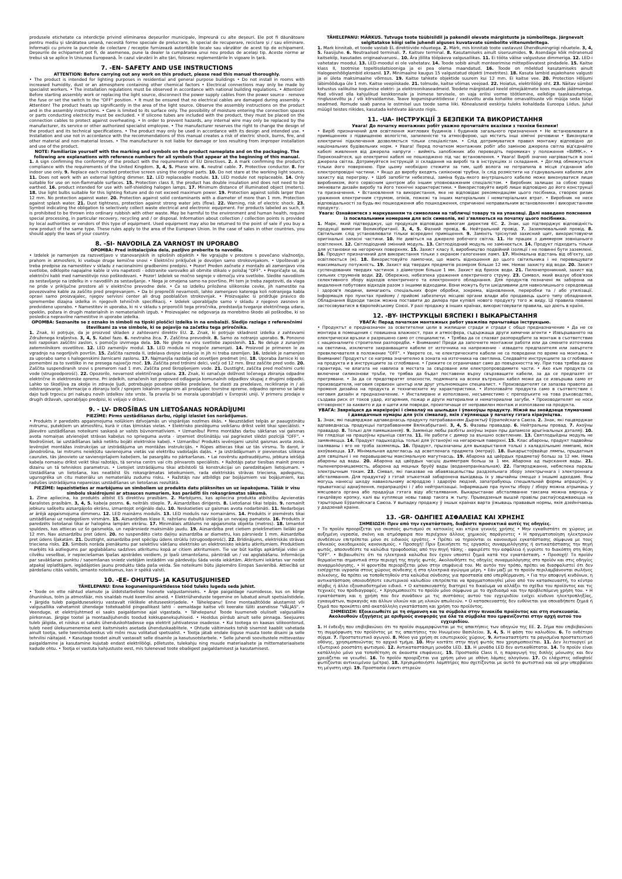produsele etichetate ca interdicție privind eliminarea deșeurilor municipale, împreună cu alte deșeuri. Ele pot fi dăunătoare pentru mediu și sănătatea umană, necesită forme speciale de prelucrare, în special de recuperare, reciclare și / sau eliminare. Informații cu privire la punctele de colectare / recepție furnizează autoritățile locale sau vânzător de acest tip de echipament. Deșeurile de echipament pot fi, de asemenea, pune la dealer la cumpărarea unui nou produs de același tip. Aceste norme ar trebui să se aplice în Uniunea Europeană. În cazul vânzării în alte țări, folosesc reglementările în vigoare în țară.
7. -EN- SAFETY AND USE INSTRUCTIONS
ATTENTION: Before carrying out any work on this product, please read this manual thoroughly.
• The product is intended for lighting purposes in residential and general purpose buildings • Do not install in rooms with increased humidity, dust or an atmosphere containing other chemical factors • Electrical connections may only be made by specialist workers. • The installation regulations must be observed in accordance with national building regulations. • Attention! Before starting assembly work or replacing the light source, disconnect the power supply cables from the power source - remove the fuse or set the switch to the "OFF" position. • It must be ensured that no electrical cables are damaged during assembly. • Attention! The product heats up significantly in the area of the light source. Observe the assembly instructions on the product and in the assembly instructions. • Care is limited to its surface only. The possibility of moisture entering the connection spaces or parts conducting electricity must be excluded. • If silicone tubes are included with the product, they must be placed on the connection cables to protect against overheating. • In order to prevent hazards, any internal wire may only be replaced by the manufacturer, its service or other authorized specialist employee. • The manufacturer reserves the right to change the design of the product and its technical specifications. • The product may only be used in accordance with its design and intended use. • Installation and use not in accordance with the recommendations of this manual creates a risk of electric shock, burns, fire, and other material and non-material losses. • The manufacturer is not liable for damage or loss resulting from improper installation and use of the product.
NOTE: Familiarize yourself with the marking and symbols on the product nameplate and on the packaging. The following are explanations with reference numbers for all symbols that appear at the beginning of this manual.
1. A sign confirming the conformity of the product with the requirements of EU Directives. 2. A mark confirming the product's compliance with the requirements of the United Kingdom. 3, 4, 5. Phase wire. 6. neutral cable. 7. Protective conductor. 8. For indoor use only. 9. Replace each cracked protective screen using the original parts. 10. Do not stare at the working light source. 11. Does not work with an external lighting dimmer. 12. LED replaceable module. 13. LED module not replaceable. 14. Only suitable for use on non-flammable surfaces. 15. Protection class II, the product has double insulation and does not need to be earthed. 16. product intended for use with self-shielding halogen lamps. 17. Minimum distance of illuminated object (meters). 18. Use light bulbs suitable for this lighting fixture and do not exceed maximum power. 19. Protection against solids larger than 12 mm. No protection against water. 20. Protection against solid contaminants with a diameter of more than 1 mm. Protection against splash water. 21. Dust tightness, protection against strong water jets (flow). 22. Warning, risk of electric shock. 23. Symbol indicating the obligation to selectively collect waste electrical and electronic equipment. For products labeled as such, it is prohibited to be thrown into ordinary rubbish with other waste. May be harmful to the environment and human health, require special processing, in particular recovery, recycling and / or disposal. Information about collection / collection points is provided by local authorities or vendors of this type of equipment. Used equipment may also be returned to the point of sale if you buy a new product of the same type. These rules apply to the area of the European Union. In the case of sales in other countries, you should apply the laws of your country.
8. -SI- NAVODILA ZA VARNOST IN UPORABO
OPOMBA: Pred inštalacijska dela, pazljivo preberite ta navodila.
• Izdelek je namenjen za razsvetljavo v stanovanjskih in splošnih objektih • Ne vgrajujte v prostore s povečano vlažnostjo, prahom in atmosfero, ki vsebuje druge kemične snovi • Električni priključek je dovoljen samo strokovnjakom. • Upoštevati je treba predpise za namestitev v skladu z nacionalnimi gradbenimi predpisi. • Pozor! Preden začnete z montažo ali zamenjavo vira svetlobe, odklopite napajalne kable iz vira napetosti - odstranite varovalko ali obrnite stikalo v položaj "OFF". • Prepričajte se, da električni kabli med namestitvijo niso poškodovani. • Pozor! Izdelek se močno segreje v območju vira svetlobe. Sledite navodilom za sestavljanje na izdelku in v navodilih za sestavljanje. • Nega je omejena samo na površino. Pri tem je treba zagotoviti, da vlaga ne pride v priključne prostore ali v električno prevodne dele. • Če so izdelku priložene silikonske cevke, jih namestite na povezovalne kable za zaščito pred pregrevanjem. • Da bi preprečili nevarnosti, lahko zamenjavo katerega koli notranjega kabla opravi samo proizvajalec, njegov servisni center ali drug pooblaščen strokovnjak. • Proizvajalec si pridržuje pravico do spremembe dizajna izdelka in njegovih tehničnih specifikacij. • Izdelek uporabljajte samo v skladu z njegovo zasnovo in predvideno uporabo. • Namestitev in uporaba, ki ni v skladu s priporočili tega priročnika, predstavlja tveganje električnega udara, opeklin, požara in drugih materialnih in nematerialnih izgub. • Proizvajalec ne odgovarja za morebitno škodo ali poškodbe, ki so posledica nepravilne namestitve in uporabe izdelka.
OPOMBA: Seznanite se z oznako in simboli na tipski ploščici izdelka in na embalaži. Sledijo razlage z referenčnimi številkami za vse simbole, ki se pojavijo na začetku tega priročnika.
1. Znak, ki potrjuje, da je proizvod skladen z zahtevami direktiv EU. 2. Znak, ki potrjuje skladnost izdelka z zahtevami Združenega kraljestva. 3, 4, 5. Kabel fazo. 6. nevtralna žica. 7. Zaščitna prevodnik. 8. Samo za notranjo uporabo. 9. Ponovno koli razpokan zaščitni zaslon, s pomočjo izvirnega dela. 10. Ne glejte na viru svetlobe zaposlenih. 11. Ne deluje z zunanjim zatemnilnikom osvetlitve. 12. LED zamenljiv modul. 13. LED modula ni mogoče zamenjati. 14. Proizvod je primeren le za vgradnjo na negorljivih površin. 15. Zaščita razreda II, izdelava dvojne izolacije in jih ni treba ozemljen. 16. Izdelek je namenjen za uporabo samo s halogenskimi žarnicami zaslonu. 17. Najmanjša razdalja od osvetljen predmet (m). 18. Uporaba žarnice ki so pomembni za to svetilko in ne presega največjo moč. 19. Zaščita pred trdnimi delci, večji od 12 mm. Brez zaščite pred vodo. 20. Zaščita suspendiranih snovi s premerom nad 1 mm. Zaščita pred škropljenjem vode. 21. Dusttight, zaščita pred močnimi curki vode (strugoodporość). 22. Opozorilo, nevarnost električnega udara. 23. Znak, ki označuje dolžnost ločenega zbiranja odpadne električne in elektronske opreme. Pri izdelkih, označenih kot prepoved odlaganja komunalnih odpadkov skupaj z drugimi odpadki. Lahko so škodljiva za okolje in zdravje ljudi, potrebujejo posebne oblike predelave, še zlasti za predelavo, recikliranje in / ali odstranjevanje. Informacije o zbiranju točk / sprejem lokalnim organom ali prodajalec tovrstne opreme. odpadno opremo se lahko dajo tudi trgovcu pri nakupu novih izdelkov iste vrste. Ta pravila bi se morala uporabljati v Evropski uniji. V primeru prodaje v drugih državah, uporabljajo predpisi, ki veljajo v državi.
9. - LV- DROŠĪBAS UN LIETOŠANAS NORĀDĪJUMI
PIEZĪME: Pirms uzstādīšanas darbu, rūpīgi izlasiet šos norādījumus.
• Produkts ir paredzēts apgaismojuma nolūkiem dzīvojamās un vispārējas nozīmes ēkās. • Neuzstādiet telpās ar paaugstinātu mitrumu, putekļiem un atmosfēru, kurā ir citas ķīmiskas vielas. • Elektrisko pieslēgumu veikšanu drīkst veikt tikai speciālisti. • Jāievēro uzstādīšanas noteikumi saskaņā ar valsts būvnormatīviem. • Uzmanību! Pirms montāžas darbu sākšanas vai gaismas avota nomaiņas atvienojiet strāvas kabeļus no sprieguma avota - izņemiet drošinātāju vai pagrieziet slēdzi pozīcijā "OFF". • Nodrošiniet, lai uzstādīšanas laikā netiktu bojāti elektriskie kabeļi. • Uzmanību! Produkts ievērojami uzsilst gaismas avota zonā. Ievērojiet montāžas instrukcijas uz izstrādājuma un montāžas instrukcijās. • Rūpes attiecas tikai uz tās virsmu. To darot, ir jānodrošina, lai mitrums neiekļūtu savienojuma vietās vai elektrību vadošajās daļās. • Ja izstrādājumam ir pievienotas silikona caurules, tās jānovieto uz savienojošajiem kabeļiem, lai pasargātu no pārkaršanas. • Lai novērstu apdraudējumu, jebkura iekšējā kabeļa nomaiņu drīkst veikt tikai ražotājs, tā servisa centrs vai cits pilnvarots speciālists. • Ražotājs patur tiesības mainīt preces dizainu un tā tehniskos parametrus. • Lietojiet izstrādājumu tikai atbilstoši tā konstrukcijai un paredzētajam lietojumam. • Uzstādīšana un lietošana, kas neatbilst šīs rokasgrāmatas ieteikumiem, rada elektriskās strāvas trieciena, apdegumu, ugunsgrēka un citu materiālu un nemateriālu zudumu risku. • Ražotājs nav atbildīgs par bojājumiem vai bojājumiem, kas radušies izstrādājuma nepareizas uzstādīšanas un lietošanas rezultātā.
PIEZĪME: Iepazīstieties ar marķējumu un simboliem uz produkta datu plāksnītes un uz iepakojuma. Tālāk ir visu simbolu skaidrojumi ar atsauces numuriem, kas parādīti šīs rokasgrāmatas sākumā.
1. Zīme apliecina, ka produkts atbilst ES direktīvu prasībām. 2. Marķējums, kas apliecina produkta atbilstību Apvienotās Karalistes prasībām. 3, 4, 5. kabeļa posms. 6. neitrāls stieple. 7. Aizsardzības diriģents. 8. Lietošanai tikai telpās. 9. nomainīt jebkuru sašķeltu aizsargājošo ekrānu, izmantojot oriģinālo daļu. 10. Neskatieties uz gaismas avota nodarbināti. 11. Nedarbojas ar ārējā apgaismojuma dimmeru. 12. LED maināms modulis. 13. LED modulis nav nomaināms. 14. Produkts ir piemērots tikai uzstādīšanai uz nedegošiem virsmām. 15. Aizsardzības klase II, ražošanu dubultā izolācija un nevajag pamatota. 16. Produkts ir paredzēts lietošanai tikai ar halogēna lampām ekrānu. 17. Minimālais attālums no apgaismota objekta (metros). 18. Izmantot spuldzes, kas attiecas uz šo gaismekļa, un nepārsniedz maksimālo jaudu. 19. Aizsardzība pret cietiem priekšmetiem lielāki par 12 mm. Nav aizsardzību pret ūdeni. 20. no suspendēto cieto daļiņu aizsardzība ar diametru, kas pārsniedz 1 mm. Aizsardzība pret ūdens šļakatām. 21. Dusttight, aizsardzība pret spēcīgu ūdens strūklu (strugoodporość). 22. Brīdinājums, elektriskās strāvas trieciena risks. 23. Simbols norāda pienākumu par selektīvu vākšanu elektrisko un elektronisko iekārtu atkritumiem. Produktiem marķēts kā aizliegums par apglabāšanu sadzīves atkritumu kopā ar citiem atkritumiem. Tie var būt kaitīgs apkārtējai videi un cilvēku veselībai, ir nepieciešamas īpašas apstrādes veidiem, jo īpaši izmantošanu, pārstrādi un / vai apglabāšanu. Informācija par savākšanas punktu / saņemšanas sniedz vietējām iestādēm vai pārdevēju šāda veida iekārtām. Atkritumi iekārtas var nodot atpakaļ izplatītājam, iegādājoties jaunu produktu tāda paša veida. Šie noteikumi būtu jāpiemēro Eiropas Savienībā. Attiecībā uz pārdošanu citās valstīs, izmanto noteikumus, kas ir spēkā valstī.
10. -EE- OHUTUS- JA KASUTUSJUHISED
TÄHELEPANU: Enne kogunemispunktidesse tööd tuleks lugeda seda juhist.
• Toode on ette nähtud elamute ja üldotstarbeliste hoonete valgustamiseks. • Ärge paigaldage ruumidesse, kus on kõrge õhuniiskus, tolm ja atmosfäär, mis sisaldab muid keemilisi aineid. • Elektriühenduste tegemine on lubatud ainult spetsialistidele. • Järgida tuleb paigaldusesekirju vastavalt riiklikele ehituseeskirjadele. • Tähelepanu! Enne montaažitööde alustamist või valgusallika vahetamist ühendage toitekaablid pingeallikast lahti – eemaldage kaitse või keerake lüliti asendisse "VÄLJAS". • Veenduge, et elektrijuhtmed ei saaks paigaldamise ajal vigastada. • Tähelepanu! Toode kuumeneb oluliselt valgusallika piirkonnas. Järgige tootel ja montaažijuhendis toodud kokkupanekujuhiseid. • Hooldus piirdub ainult selle pinnaga. Seejuures tuleb jälgida, et niiskus ei satuks ühenduskohtadesse ega elektrit juhtivatesse osadesse. • Kui tootega on kaasas silikoontorud, tuleb need ülekuumenemise eest kaitsmiseks asetada ühenduskaablitele. • Ohtude vältimiseks tohib sisemist kaablit vahetada ainult tootja, selle teeninduskeskus või mõni muu volitatud spetsialist. • Tootja jätab endale õiguse muuta toote disaini ja selle tehnilisi näitajaid. • Kasutage toodet ainult vastavalt selle disainile ja kasutusotstarbele. • Selle juhendi soovitustele mittevastav paigaldamine ja kasutamine kujutab endast elektrilöögi, põletuste, tulekahju ning muude materiaalsete ja mittemateriaalsete kadude ohtu. • Tootja ei vastuta kahjustuste eest, mis tulenevad toote ebaõigest paigaldamisest ja kasutamisest.
TÄHELEPANU: MÄRKUS. Tutvuge toote tüübisildil ja pakendil olevate märgistuste ja sümbolitega. Järgnevalt selgitatakse kõigi selle juhendi alguses kuvatavate sümbolite viitenumbritega.
1. Mark kinnitab, et toode vastab EL direktiivide nõuetega. 2. Märk, mis kinnitab toote vastavust Ühendkuningriigi nõuetele. 3, 4, 5. Faasijuhe. 6. Neutraalsed terminali. 7. Kaitsev terminal. 8. Kasutamiseks ainult siseruumides. 9. Asendage kõik mõranenud kaitsekilp, kasutades originaalvaruosi.. 10. Ära jõllita tööpäeva valgusallikas. 11. Ei tööta välise valgustuse dimmeriga. 12. LED-i vahetatav moodul. 13. LED-moodul ei ole vahetatav. 14. Toode sobib ainult monteerimise mittepõlevatest pindadele. 15. Kaitse klass II, tootmise topeltisolatsiooniga ja ei pea olema maandatud. 16. Toode on mõeldud kasutamiseks ainult Halogeenhõõglambid ekraanil. 17. Minimaalne kaugus 15 valgustatud objekti (meetrites). 18. Kasuta lambid asjakohane valgusti ja ei ületa maksimaalne võimsus. 19. Kaitse tahkete objektide suurem kui 12 mm. Ei kaitse vee. 20. Protection Hõljumi läbimõõduga üle 1 mm. Kaitse veepiiskade. 21. tolmude, kaitse võimas veejoad. 22. Hoiatus, elektrilöögi oht. 23. Näitav sümbol kohustus valikulise kogumise elektri- ja elektroonikaseadmeid. Toodete märgistatud keeld olmejäätmete koos muude jäätmetega. Nad võivad olla kahjulikud keskkonnale ja inimese tervisele, on vaja erilisi vorme töötlemine, eelkõige taaskasutamise, ringlussevõtu ja / või kõrvaldamise. Teave kogumispunktidesse / vastuvõtu anda kohalike omavalitsuste või müüja seda tüüpi seadmed. Romude saab panna le ostmisel uus toode sama liiki. Kõnealuseid eeskirju tuleks kohaldada Euroopa Liidus. Juhul müügil teistes riikides, kasutada kehtivate ääruste riigis.
11. -UA- ІНСТРУКЦІЇ З БЕЗПЕКИ ТА ВИКОРИСТАННЯ
Увага! До початку монтажних робіт уважно прочитайте вказівки з техніки безпеки!
• Виріб призначений для освітлення житлових будинків і будинків загального призначення • Не встановлювати в приміщеннях з підвищеною вологістю, запиленістю та атмосферою, що містить інші хімічні речовини • Виконувати електричні підключення дозволяється тільки спеціалістам. • Слід дотримуватися правил монтажу відповідно до національних будівельних норм. • Увага! Перед початком монтажних робіт або заміною джерела світла від'єднайте кабелі живлення від джерела напруги - вийміть запобіжник або переведіть перемикач у положення «ВИМК.». • Переконайтеся, що електричні кабелі не пошкоджено під час встановлення. • Увага! Виріб значно нагрівається в зоні джерела світла. Дотримуйтеся інструкцій зі складання на виробі та в інструкціях зі складання. • Догляд обмежується тільки його поверхнею. При цьому необхідно стежити за тим, щоб волога не потрапила в місця з'єднання або електропровідні частини. • Якщо до виробу входять силіконові трубки, їх слід розмістити на з'єднувальних кабелях для захисту від перегріву. • Щоб запобігти небезпеці, заміна будь-якого внутрішнього кабелю може виконуватися лише виробником, його сервісним центром або іншим уповноваженим спеціалістом. • Виробник залишає за собою право змінювати дизайн виробу та його технічні характеристики. • Використовуйте виріб лише відповідно до його конструкції та призначення. • Встановлення та використання, яке не відповідає рекомендаціям цього посібника, створює ризик ураження електричним струмом, опіків, пожежі та інших матеріальних і нематеріальних втрат. • Виробник не несе відповідальності за будь-які пошкодження або пошкодження, спричинені неправильним встановленням і використанням продукту.
Увага: Ознайомтеся з маркуванням та символами на табличці товару та на упаковці. Далі наведено пояснення із посилальними номерами для всіх символів, які з'являються на початку цього посібника.
1. Марк, який підтверджує, що продукція відповідає вимогам директив ЄС. 2. Знак, що підтверджує відповідність продукції вимогам Великобританії. 3, 4, 5. Фазний провід. 6. Нейтральний провід. 7. Заземлювальний провід. 8. Світильник слід установлювати тільки всередині приміщення. 9. Замініть тріснутий захисний щит, використовуючи оригінальні запасні частини. 10. Не дивіться на джерело робочого світла. 11. Не працює з диммером зовнішнього освітлення. 12. Світлодіодний змінний модуль. 13. Світлодіодний модуль не замінюється. 14. Продукт підходить тільки для установки на негорючих поверхнях. 15. Захист класу II, виробництво подвійний ізоляції і не повинні бути заземлені. 16. Продукт призначений для використання тільки з екраном галогенних ламп. 17. Мінімальна відстань від об'єкту, що освітлюється (м). 18. Використовуйте лампочки, що мають відношення до цього світильника і не перевищувати максимальну потужність. 19. Захист від твердих предметів розміром більше 12 мм. Немає захисту від води. 20. Захист суспендованих твердих частинок з діаметром більше 1 мм. Захист від бризок води. 21. Пилонепроникний, захист від сильних струменів води. 22. Обережно, небезпека ураження електричного струму. 23. Символ, який вказує обов'язок селективного збору відходів електричного та електронного обладнання. Для продуктів позначені як заборона на видалення побутових відходів разом з іншими відходами. Вони можуть бути шкідливими для навколишнього середовища і здоров'я людини, вимагають спеціальних форм обробки, зокрема, відновлення, переробки та / або утилізації. Інформація про пунктах прийому / прийомі забезпечує місцеві органи влади або продавець цього типу обладнання. Обладнання Відходи також можна поставити до дилера при купівлі нового продукту того ж виду. Ці правила повинні застосовуватися в Європейському Союзі. У разі продажу в інших країнах, використовувати правила, що діють в країні.
12. -BY- ІНСТРУКЦЫІ БЯСПЕКІ І ВЫКАРЫСТАННЯ
УВАГА: Перад пачаткам мантажных работ уважліва прачытайце інструкцыю.
• Продуктът е предназначен за осветителни цели в жилищни сгради и сгради с общо предназначение • Да не се монтира в помещения с повишена влажност, прах и атмосфера, съдържаща други химични агенти • Извършването на електрически връзки е разрешено само от специалисти. • Трябва да се спазват разпоредбите за монтаж в съответствие с националните строителни разпоредби. • Внимание! Преди да започнете монтажни работи или да смените източника на светлина, изключете захранващите кабели от източника на напрежение - извадете предпазителя или завъртете превключвателя в положение "OFF". • Уверете се, че електрическите кабели не са повредени по време на монтажа. • Внимание! Продуктът се нагрява значително в зоната на източника на светлина. Следвайте инструкциите за сглобяване на продукта и в инструкциите за сглобяване. • Грижите се ограничават само до повърхността му. При това трябва да се гарантира, че влагата не навлиза в местата за свързване или електропроводимите части. • Ако към продукта са включени силиконови тръби, те трябва да бъдат поставени върху свързващите кабели, за да се предпазят от прегряване. • За да се предотвратят опасности, подмяната на всеки вътрешен кабел може да се извършва само от производителя, неговия сервизен център или друг упълномощен специалист. • Производителят си запазва правото да променя дизайна на продукта и техническите му характеристики. • Използвайте продукта само в съответствие с неговия дизайн и предназначение. • Инсталиране и използване, несъвместимо с препоръките на това ръководство, създава риск от токов удар, изгаряния, пожар и други материални и нематериални загуби. • Производителят не носи отговорност за каквито и да е щети или повреди, произтичащи от неправилен монтаж и използване на продукта.
УВАГА: Звярніцеся да маркіроўкі і сімвалаў на шыльдах і ўпакоўцы прадукту. Ніжэй вы знойдзеце тлумачэнні і даведачныя нумары для ўсіх сімвалаў, якія з'яўляюцца ў пачатку гэтага кіраўніцтва.
1. Знак, які пацвярджае адпаведнасць прадукту патрабаванням Дырэктыў Еўрапейскага Саюза. 2. Знак, які пацвярджае адпаведнасць прадукцыі патрабаванням Вялікабрытаніі. 3, 4, 5. Фазавы правадар. 6. Нейтральны провад. 7. Ахоўны правадар. 8. Толькі для памяшканняў. 9. Замяніце любы разбіты ахоўны экран пры дапамозе арыгінальных дэталяў. 10. Не глядзіце на працоўны крыніца святла. 11. Не работи с димер за външно осветление. 13. Святлодыёдны модуль не замяняецца. 14. Прадукт падыходзіць толькі для ўстаноўкі на негарючыя паверхні. 15. Клас абароны, прадукт падвойны ізаляваны і яго не трэба зазямляць. 16. Прадукт, прызначаны для выкарыстання толькі з халадзільнымі лямпамі, якія ахоўваюцца. 17. Мінімальная адлегласць ад асветленага прадмета (метраў). 18. Выкарыстоўвайце лямпы, прыдатныя для свяцільні і не перавышаючы максімальную магутнасць. 19. Абарона ад цвёрдых прадметаў больш за 12 мм. Няма абароны ад вады. 20. Абарона ад цвёрдых часціц дыяметрам больш за 1 мм. Абарона ад пырскання вады. 21. пыленепроницаемость, абарона ад моцных бруёў вады (воданепранікальная). 22. Папярэджанне, небяспека паразы электрычным токам. 23. Сімвал, які паказвае на абавязацельствы раздзельнага збору электрычнага і электроннага абсталявання. Для прадуктаў з гэтай этыкеткай забаронена выкідваць іх у звычайны смецце з іншымі адходамі. Яны могуць нанесці шкоду навакольнаму асяроддзю і здароўю людзей, запатрабуюць спецыяльнай формы апрацоўкі, у прыватнасці аднаўлення, перапрацоўкі і / або нейтралізацыі. Інфармацыю пра пункты збору / збору можна атрымаць у мясцовага органа або прадаўца гэтага віду абсталявання. Выкарыстанае абсталяванне таксама можна вярнуць у гандлёвую кропку, калі вы купляеце новы тавар такога ж тыпу. Прыведзеныя вышэй правілы распаўсюджваюцца на тэрыторыю Еўрапейскага Саюза. У выпадку продажу ў іншых краінах варта ўжываць прававыя нормы, якія дзейнічаюць у дадзенай краіне.
13. -GR- ΟΔΗΓΙΕΣ ΑΣΦΑΛΕΙΑΣ ΚΑΙ ΧΡΗΣΗΣ
ΣΗΜΕΙΩΣΗ: Πριν από την εγκατάσταση, διαβάστε προσεκτικά αυτές τις οδηγίες.
• Το προϊόν προορίζεται για σκοπούς φωτισμού σε κατοικίες και κτίρια γενικής χρήσης • Μην εγκαθιστάτε σε χώρους με αυξημένη υγρασία, σκόνη και ατμόσφαιρα που περιέχουν άλλους χημικούς παράγοντες • Η πραγματοποίηση ηλεκτρικών συνδέσεων επιτρέπεται μόνο σε ειδικούς εργάτες. • Πρέπει να τηρούνται οι κανονισμοί εγκατάστασης σύμφωνα με τους εθνικούς οικοδομικούς κανονισμούς. • Προσοχή! Πριν ξεκινήσετε τις εργασίες συναρμολόγησης ή αντικατάστασης την πηγή φωτός, αποσυνδέστε τα καλώδια τροφοδοσίας από την πηγή τάσης - αφαιρέστε την ασφάλεια ή γυρίστε το διακόπτη στη θέση "OFF". • Βεβαιωθείτε ότι τα ηλεκτρικά καλώδια δεν έχουν υποστεί ζημιά κατά την εγκατάσταση. • Προσοχή! Το προϊόν θερμαίνεται σημαντικά στην περιοχή της πηγής φωτός. Ακολουθήστε τις οδηγίες συναρμολόγησης στο προϊόν και στις οδηγίες συναρμολόγησης. • Η φροντίδα περιορίζεται μόνο στην επιφάνειά του. Με αυτόν τον τρόπο, πρέπει να διασφαλιστεί ότι δεν εισέρχεται υγρασία στους χώρους σύνδεσης ή στα ηλεκτρικά αγώγιμα μέρη. • Εάν μαζί με το προϊόν περιλαμβάνονται σωλήνες σιλικόνης, θα πρέπει να τοποθετηθούν στα καλώδια σύνδεσης για προστασία από υπερθέρμανση. • Για την αποφυγή κινδύνων, η αντικατάσταση οποιουδήποτε εσωτερικού καλωδίου επιτρέπεται να πραγματοποιηθεί μόνο από τον κατασκευαστή, το κέντρο σέρβις ή άλλο εξουσιοδοτημένο ειδικό. • Ο κατασκευαστής διατηρεί το δικαίωμα να αλλάξει το σχέδιο του προϊόντος και τις τεχνικές του προδιαγραφές. • Χρησιμοποιείτε το προϊόν μόνο σύμφωνα με το σχεδιασμό και την προβλεπόμενη χρήση του. • Η εγκατάσταση και η χρήση που δεν συνάδουν με τις συστάσεις αυτού του εγχειριδίου ενέχει κίνδυνο ηλεκτροπληξίας, εγκαυμάτων, πυρκαγιάς και άλλων υλικών και μη υλικών απωλειών. • Ο κατασκευαστής δεν ευθύνεται για οποιαδήποτε ζημιά ή ζημιά που προκύπτει από ακατάλληλη εγκατάσταση και χρήση του προϊόντος.
ΣΗΜΕΙΩΣΗ: Εξοικειωθείτε με τη σήμανση και τα σύμβολα στην πινακίδα προϊόντος και στη συσκευασία. Ακολουθούν εξηγήσεις με αριθμούς αναφοράς για όλα τα σύμβολα που εμφανίζονται στην αρχή αυτού του εγχειριδίου.
1. Η ένδειξη που επιβεβαιώνει ότι το προϊόν συμμορφώνεται με τις απαιτήσεις των οδηγιών της ΕΕ. 2. Σήμα που επιβεβαιώνει τη συμμόρφωση του προϊόντος με τις απαιτήσεις του Ηνωμένου Βασιλείου. 3, 4, 5. Η φάση του καλωδίου. 6. Το ουδέτερο σύρμα. 7. Προστατευτικό αγωγού. 8. Μόνο για χρήση σε εσωτερικούς χώρους. 9. Αντικαταστήστε τα ραγισμένα προστατευτικό οθόνης, χρησιμοποιώντας το αρχικό τμήμα. 10. Μην κοιτάτε στην πηγή φωτός που χρησιμοποιείται. 11. Δεν λειτουργεί με εξωτερικό ροοστάτη φωτισμού. 12. Αντικαταστάσιμη μονάδα LED. 13. Η μονάδα LED δεν αντικαθίσταται. 14. Το προϊόν είναι κατάλληλο μόνο για τοποθέτηση σε άκαυστα επιφάνειες. 15. Προστασία Class II, η παραγωγή της διπλής μόνωσης και δεν χρειάζεται να γειωθεί. 16. Το προϊόν προορίζεται για χρήση μόνο με οθόνη λάμπες αλογόνου. 17. Οι ελάχιστες odległość φωτίζονται αντικειμένου (μέτρα). 18. Χρησιμοποιήστε λαμπτήρες που σχετίζονται με αυτό το φωτιστικό και να μην υπερβαίνει τη μέγιστη ισχύ. 19. Προστασία έναντι στερεών